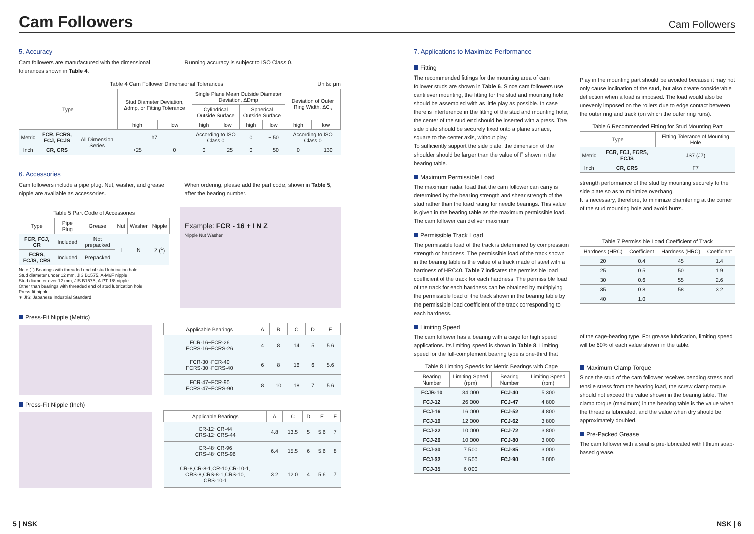Cam Followers
Cam Followers
5. Accuracy
Cam followers are manufactured with the dimensional tolerances shown in Table 4.
Running accuracy is subject to ISO Class 0.
Table 4 Cam Follower Dimensional Tolerances Units: μm
| Type | | | Stud Diameter Deviation, Δdmp, or Fitting Tolerance | | Single Plane Mean Outside Diameter Deviation, ΔDmp | | | | Deviation of Outer Ring Width, ΔC<sub>s</sub> | |
| --- | --- | --- | --- | --- | --- | --- | --- | --- | --- | --- |
| | | | | | Cylindrical Outside Surface | | Spherical Outside Surface | | | |
| | | | high | low | high | low | high | low | high | low |
| Metric | FCR, FCRS, FCJ, FCJS | All Dimension Series | h7 | | According to ISO Class 0 | | 0 | − 50 | According to ISO Class 0 | |
| Inch | CR, CRS | | +25 | 0 | 0 | − 25 | 0 | − 50 | 0 | − 130 |
6. Accessories
Cam followers include a pipe plug. Nut, washer, and grease nipple are available as accessories.
When ordering, please add the part code, shown in Table 5, after the bearing number.
Table 5 Part Code of Accessories
| Type | Pipe Plug | Grease | Nut | Washer | Nipple |
| --- | --- | --- | --- | --- | --- |
| FCR, FCJ, CR | Included | Not prepacked | I | N | Z (<sup>1</sup>) |
| FCRS, FCJS, CRS | Included | Prepacked | | | |
Note (<sup>1</sup>) Bearings with threaded end of stud lubrication hole
Stud diameter under 12 mm, JIS B1575, A-M6F nipple
Stud diameter over 12 mm, JIS B1575, A-PT 1/8 nipple
Other than bearings with threaded end of stud lubrication hole
Press-fit nipple
∗ JIS: Japanese Industrial Standard
Example: FCR - 16 + I N Z
Nipple Nut Washer
Press-Fit Nipple (Metric)
| Applicable Bearings | A | B | C | D | E |
| --- | --- | --- | --- | --- | --- |
| FCR-16~FCR-26 FCRS-16~FCRS-26 | 4 | 8 | 14 | 5 | 5.6 |
| FCR-30~FCR-40 FCRS-30~FCRS-40 | 6 | 8 | 16 | 6 | 5.6 |
| FCR-47~FCR-90 FCRS-47~FCRS-90 | 8 | 10 | 18 | 7 | 5.6 |
Press-Fit Nipple (Inch)
| Applicable Bearings | A | C | D | E | F |
| --- | --- | --- | --- | --- | --- |
| CR-12~CR-44 CRS-12~CRS-44 | 4.8 | 13.5 | 5 | 5.6 | 7 |
| CR-48~CR-96 CRS-48~CRS-96 | 6.4 | 15.5 | 6 | 5.6 | 8 |
| CR-8,CR-8-1,CR-10,CR-10-1, CRS-8,CRS-8-1,CRS-10, CRS-10-1 | 3.2 | 12.0 | 4 | 5.6 | 7 |
7. Applications to Maximize Performance
Fitting
The recommended fittings for the mounting area of cam follower studs are shown in Table 6. Since cam followers use cantilever mounting, the fitting for the stud and mounting hole should be assembled with as little play as possible. In case there is interference in the fitting of the stud and mounting hole, the center of the stud end should be inserted with a press. The side plate should be securely fixed onto a plane surface, square to the center axis, without play.
To sufficiently support the side plate, the dimension of the shoulder should be larger than the value of F shown in the bearing table.
Maximum Permissible Load
The maximum radial load that the cam follower can carry is determined by the bearing strength and shear strength of the stud rather than the load rating for needle bearings. This value is given in the bearing table as the maximum permissible load. The cam follower can deliver maximum
Permissible Track Load
The permissible load of the track is determined by compression strength or hardness. The permissible load of the track shown in the bearing table is the value of a track made of steel with a hardness of HRC40. Table 7 indicates the permissible load coefficient of the track for each hardness. The permissible load of the track for each hardness can be obtained by multiplying the permissible load of the track shown in the bearing table by the permissible load coefficient of the track corresponding to each hardness.
Limiting Speed
The cam follower has a bearing with a cage for high speed applications. Its limiting speed is shown in Table 8. Limiting speed for the full-complement bearing type is one-third that
Play in the mounting part should be avoided because it may not only cause inclination of the stud, but also create considerable deflection when a load is imposed. The load would also be unevenly imposed on the rollers due to edge contact between the outer ring and track (on which the outer ring runs).
Table 6 Recommended Fitting for Stud Mounting Part
| Type | | Fitting Tolerance of Mounting Hole |
| --- | --- | --- |
| Metric | FCR, FCJ, FCRS, FCJS | JS7 (J7) |
| Inch | CR, CRS | F7 |
strength performance of the stud by mounting securely to the side plate so as to minimize overhang.
It is necessary, therefore, to minimize chamfering at the corner of the stud mounting hole and avoid burrs.
Table 7 Permissible Load Coefficient of Track
| Hardness (HRC) | Coefficient | Hardness (HRC) | Coefficient |
| --- | --- | --- | --- |
| 20 | 0.4 | 45 | 1.4 |
| 25 | 0.5 | 50 | 1.9 |
| 30 | 0.6 | 55 | 2.6 |
| 35 | 0.8 | 58 | 3.2 |
| 40 | 1.0 | | |
of the cage-bearing type. For grease lubrication, limiting speed will be 60% of each value shown in the table.
Table 8 Limiting Speeds for Metric Bearings with Cage
| Bearing Number | Limiting Speed (rpm) | Bearing Number | Limiting Speed (rpm) |
| --- | --- | --- | --- |
| FCJB-10 | 34 000 | FCJ-40 | 5 300 |
| FCJ-12 | 26 000 | FCJ-47 | 4 800 |
| FCJ-16 | 16 000 | FCJ-52 | 4 800 |
| FCJ-19 | 12 000 | FCJ-62 | 3 800 |
| FCJ-22 | 10 000 | FCJ-72 | 3 800 |
| FCJ-26 | 10 000 | FCJ-80 | 3 000 |
| FCJ-30 | 7 500 | FCJ-85 | 3 000 |
| FCJ-32 | 7 500 | FCJ-90 | 3 000 |
| FCJ-35 | 6 000 | | |
Maximum Clamp Torque
Since the stud of the cam follower receives bending stress and tensile stress from the bearing load, the screw clamp torque should not exceed the value shown in the bearing table. The clamp torque (maximum) in the bearing table is the value when the thread is lubricated, and the value when dry should be approximately doubled.
Pre-Packed Grease
The cam follower with a seal is pre-lubricated with lithium soap-based grease.
5 | NSK NSK | 6